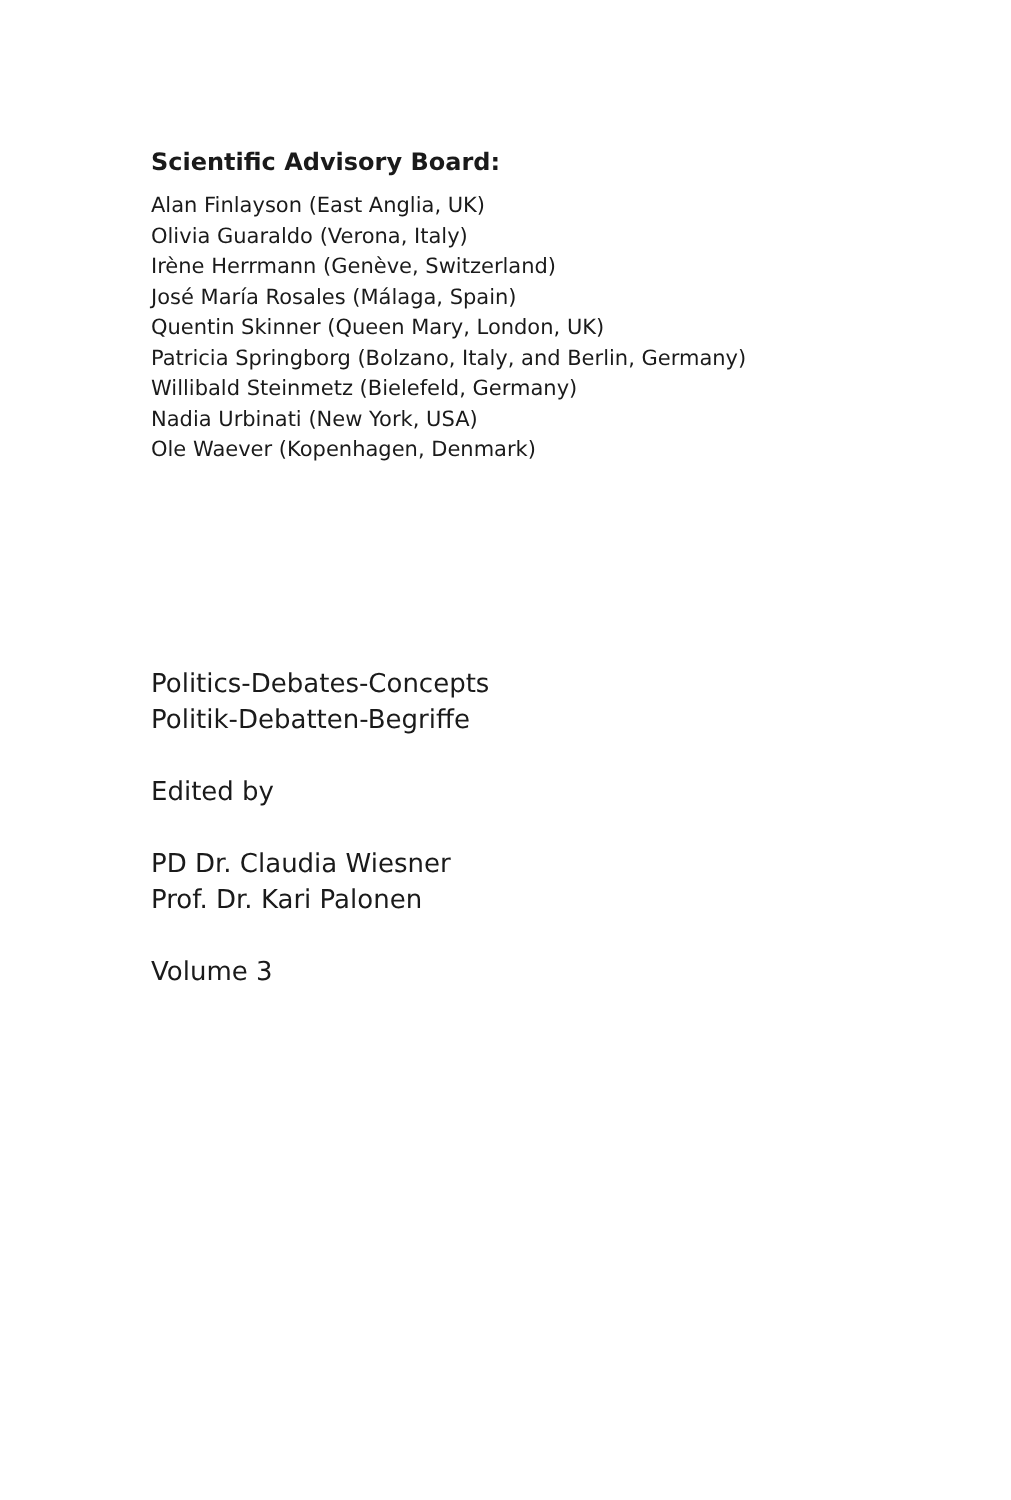Scientific Advisory Board:
Alan Finlayson (East Anglia, UK)
Olivia Guaraldo (Verona, Italy)
Irène Herrmann (Genève, Switzerland)
José María Rosales (Málaga, Spain)
Quentin Skinner (Queen Mary, London, UK)
Patricia Springborg (Bolzano, Italy, and Berlin, Germany)
Willibald Steinmetz (Bielefeld, Germany)
Nadia Urbinati (New York, USA)
Ole Waever (Kopenhagen, Denmark)
Politics-Debates-Concepts
Politik-Debatten-Begriffe
Edited by
PD Dr. Claudia Wiesner
Prof. Dr. Kari Palonen
Volume 3